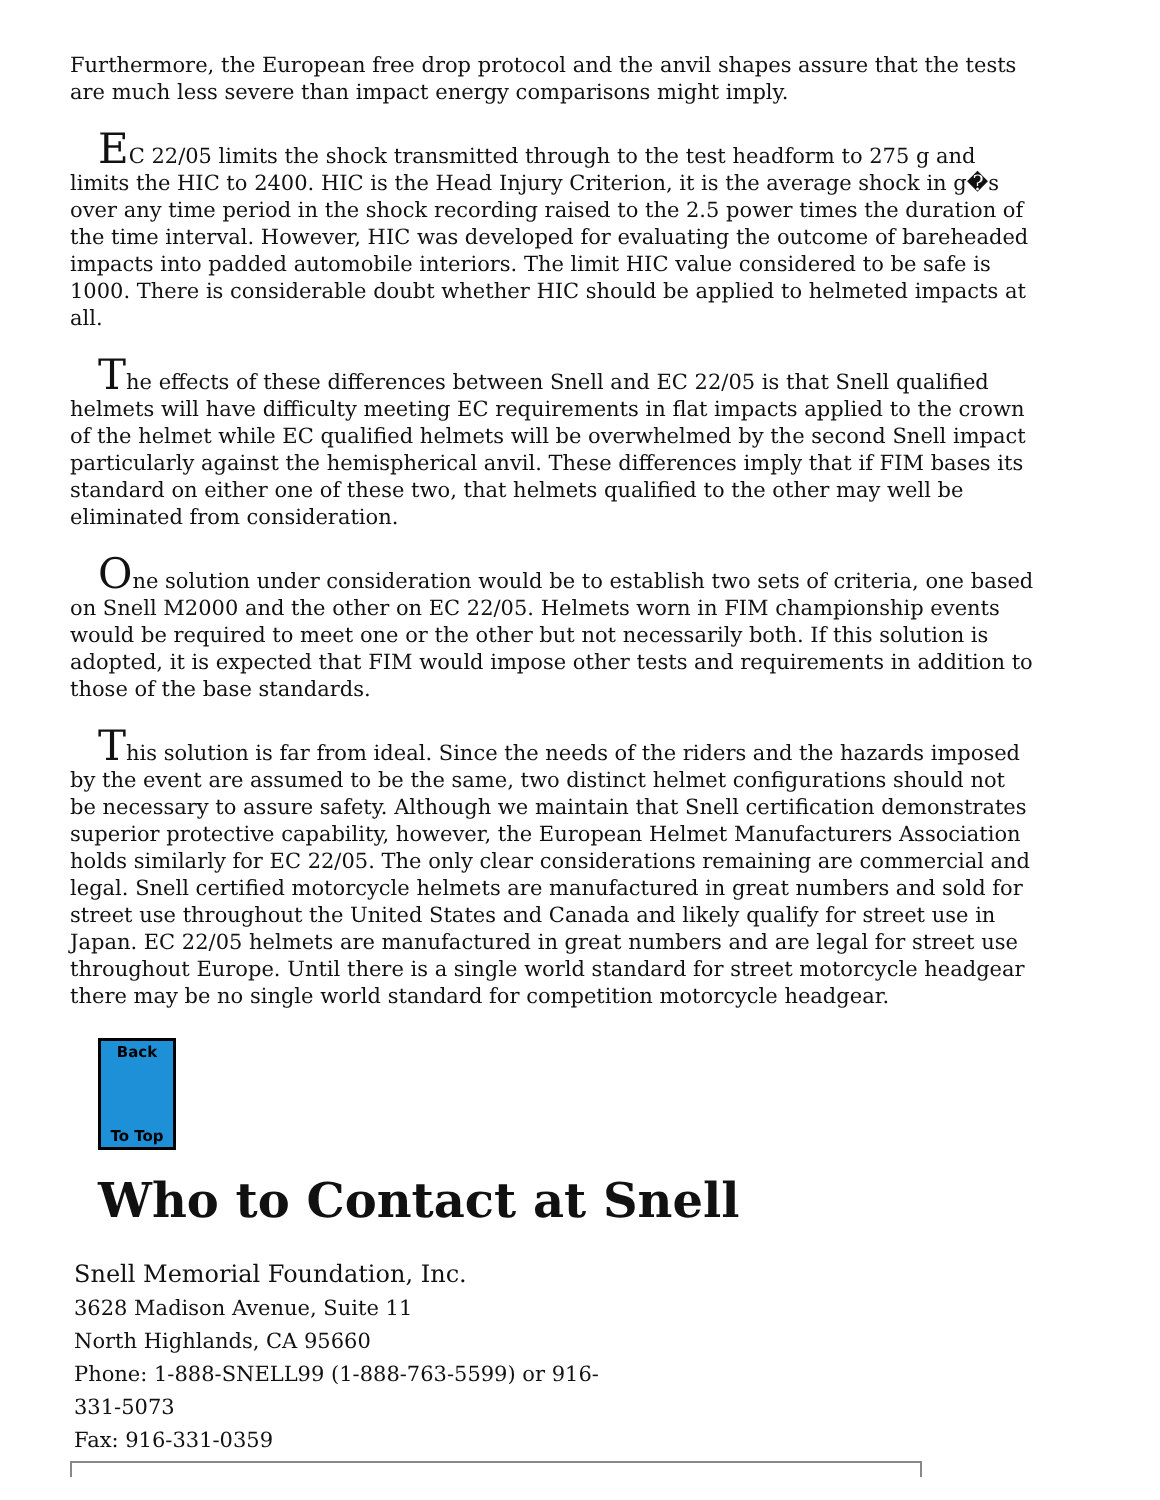Furthermore, the European free drop protocol and the anvil shapes assure that the tests are much less severe than impact energy comparisons might imply.
EC 22/05 limits the shock transmitted through to the test headform to 275 g and limits the HIC to 2400. HIC is the Head Injury Criterion, it is the average shock in g�s over any time period in the shock recording raised to the 2.5 power times the duration of the time interval. However, HIC was developed for evaluating the outcome of bareheaded impacts into padded automobile interiors. The limit HIC value considered to be safe is 1000. There is considerable doubt whether HIC should be applied to helmeted impacts at all.
The effects of these differences between Snell and EC 22/05 is that Snell qualified helmets will have difficulty meeting EC requirements in flat impacts applied to the crown of the helmet while EC qualified helmets will be overwhelmed by the second Snell impact particularly against the hemispherical anvil. These differences imply that if FIM bases its standard on either one of these two, that helmets qualified to the other may well be eliminated from consideration.
One solution under consideration would be to establish two sets of criteria, one based on Snell M2000 and the other on EC 22/05. Helmets worn in FIM championship events would be required to meet one or the other but not necessarily both. If this solution is adopted, it is expected that FIM would impose other tests and requirements in addition to those of the base standards.
This solution is far from ideal. Since the needs of the riders and the hazards imposed by the event are assumed to be the same, two distinct helmet configurations should not be necessary to assure safety. Although we maintain that Snell certification demonstrates superior protective capability, however, the European Helmet Manufacturers Association holds similarly for EC 22/05. The only clear considerations remaining are commercial and legal. Snell certified motorcycle helmets are manufactured in great numbers and sold for street use throughout the United States and Canada and likely qualify for street use in Japan. EC 22/05 helmets are manufactured in great numbers and are legal for street use throughout Europe. Until there is a single world standard for street motorcycle headgear there may be no single world standard for competition motorcycle headgear.
Back
To Top
Who to Contact at Snell
Snell Memorial Foundation, Inc.
3628 Madison Avenue, Suite 11
North Highlands, CA 95660
Phone: 1-888-SNELL99 (1-888-763-5599) or 916-
331-5073
Fax: 916-331-0359